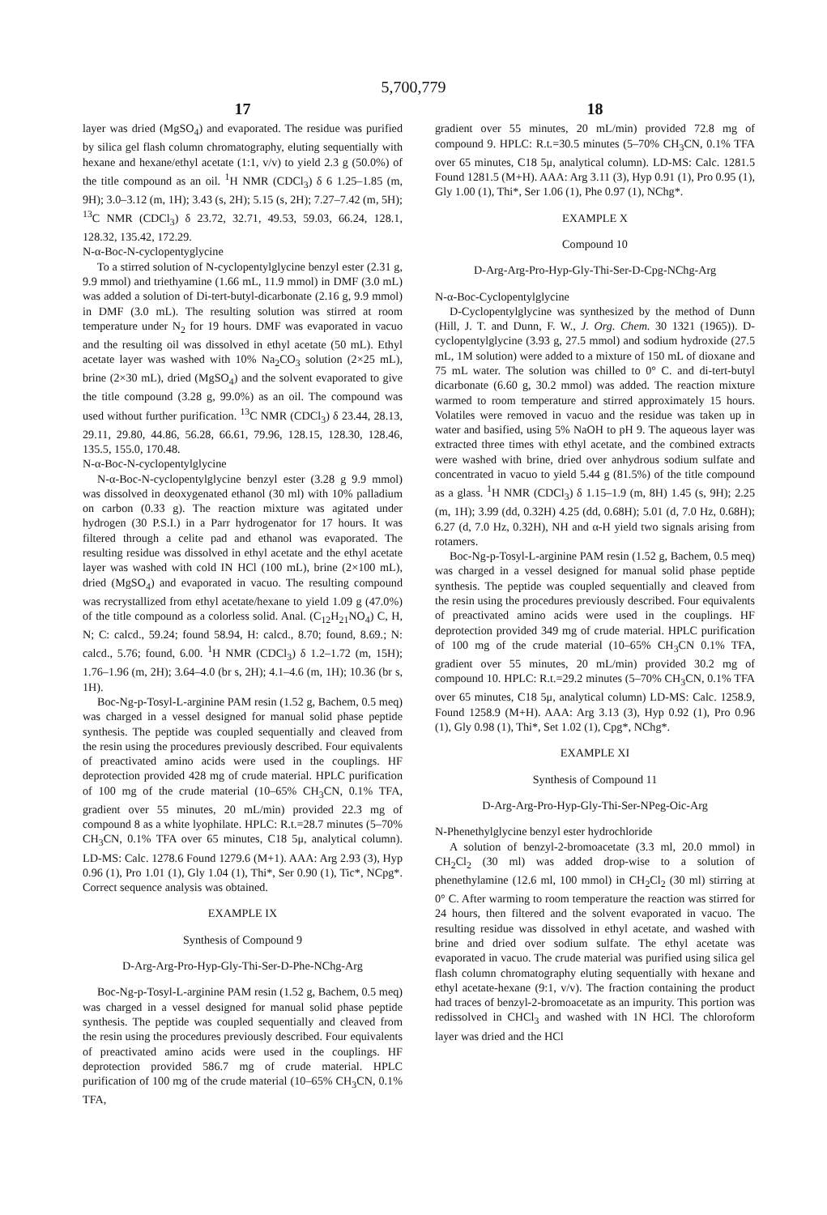5,700,779
17
layer was dried (MgSO<sub>4</sub>) and evaporated. The residue was purified by silica gel flash column chromatography, eluting sequentially with hexane and hexane/ethyl acetate (1:1, v/v) to yield 2.3 g (50.0%) of the title compound as an oil. <sup>1</sup>H NMR (CDCl<sub>3</sub>) δ 6 1.25–1.85 (m, 9H); 3.0–3.12 (m, 1H); 3.43 (s, 2H); 5.15 (s, 2H); 7.27–7.42 (m, 5H); <sup>13</sup>C NMR (CDCl<sub>3</sub>) δ 23.72, 32.71, 49.53, 59.03, 66.24, 128.1, 128.32, 135.42, 172.29.
N-α-Boc-N-cyclopentyglycine
To a stirred solution of N-cyclopentylglycine benzyl ester (2.31 g, 9.9 mmol) and triethyamine (1.66 mL, 11.9 mmol) in DMF (3.0 mL) was added a solution of Di-tert-butyl-dicarbonate (2.16 g, 9.9 mmol) in DMF (3.0 mL). The resulting solution was stirred at room temperature under N<sub>2</sub> for 19 hours. DMF was evaporated in vacuo and the resulting oil was dissolved in ethyl acetate (50 mL). Ethyl acetate layer was washed with 10% Na<sub>2</sub>CO<sub>3</sub> solution (2×25 mL), brine (2×30 mL), dried (MgSO<sub>4</sub>) and the solvent evaporated to give the title compound (3.28 g, 99.0%) as an oil. The compound was used without further purification. <sup>13</sup>C NMR (CDCl<sub>3</sub>) δ 23.44, 28.13, 29.11, 29.80, 44.86, 56.28, 66.61, 79.96, 128.15, 128.30, 128.46, 135.5, 155.0, 170.48.
N-α-Boc-N-cyclopentylglycine
N-α-Boc-N-cyclopentylglycine benzyl ester (3.28 g 9.9 mmol) was dissolved in deoxygenated ethanol (30 ml) with 10% palladium on carbon (0.33 g). The reaction mixture was agitated under hydrogen (30 P.S.I.) in a Parr hydrogenator for 17 hours. It was filtered through a celite pad and ethanol was evaporated. The resulting residue was dissolved in ethyl acetate and the ethyl acetate layer was washed with cold IN HCl (100 mL), brine (2×100 mL), dried (MgSO<sub>4</sub>) and evaporated in vacuo. The resulting compound was recrystallized from ethyl acetate/hexane to yield 1.09 g (47.0%) of the title compound as a colorless solid. Anal. (C<sub>12</sub>H<sub>21</sub>NO<sub>4</sub>) C, H, N; C: calcd., 59.24; found 58.94, H: calcd., 8.70; found, 8.69.; N: calcd., 5.76; found, 6.00. <sup>1</sup>H NMR (CDCl<sub>3</sub>) δ 1.2–1.72 (m, 15H); 1.76–1.96 (m, 2H); 3.64–4.0 (br s, 2H); 4.1–4.6 (m, 1H); 10.36 (br s, 1H).
Boc-Ng-p-Tosyl-L-arginine PAM resin (1.52 g, Bachem, 0.5 meq) was charged in a vessel designed for manual solid phase peptide synthesis. The peptide was coupled sequentially and cleaved from the resin using the procedures previously described. Four equivalents of preactivated amino acids were used in the couplings. HF deprotection provided 428 mg of crude material. HPLC purification of 100 mg of the crude material (10–65% CH<sub>3</sub>CN, 0.1% TFA, gradient over 55 minutes, 20 mL/min) provided 22.3 mg of compound 8 as a white lyophilate. HPLC: R.t.=28.7 minutes (5–70% CH<sub>3</sub>CN, 0.1% TFA over 65 minutes, C18 5μ, analytical column). LD-MS: Calc. 1278.6 Found 1279.6 (M+1). AAA: Arg 2.93 (3), Hyp 0.96 (1), Pro 1.01 (1), Gly 1.04 (1), Thi*, Ser 0.90 (1), Tic*, NCpg*. Correct sequence analysis was obtained.
EXAMPLE IX
Synthesis of Compound 9
D-Arg-Arg-Pro-Hyp-Gly-Thi-Ser-D-Phe-NChg-Arg
Boc-Ng-p-Tosyl-L-arginine PAM resin (1.52 g, Bachem, 0.5 meq) was charged in a vessel designed for manual solid phase peptide synthesis. The peptide was coupled sequentially and cleaved from the resin using the procedures previously described. Four equivalents of preactivated amino acids were used in the couplings. HF deprotection provided 586.7 mg of crude material. HPLC purification of 100 mg of the crude material (10–65% CH<sub>3</sub>CN, 0.1% TFA,
18
gradient over 55 minutes, 20 mL/min) provided 72.8 mg of compound 9. HPLC: R.t.=30.5 minutes (5–70% CH<sub>3</sub>CN, 0.1% TFA over 65 minutes, C18 5μ, analytical column). LD-MS: Calc. 1281.5 Found 1281.5 (M+H). AAA: Arg 3.11 (3), Hyp 0.91 (1), Pro 0.95 (1), Gly 1.00 (1), Thi*, Ser 1.06 (1), Phe 0.97 (1), NChg*.
EXAMPLE X
Compound 10
D-Arg-Arg-Pro-Hyp-Gly-Thi-Ser-D-Cpg-NChg-Arg
N-α-Boc-Cyclopentylglycine
D-Cyclopentylglycine was synthesized by the method of Dunn (Hill, J. T. and Dunn, F. W., J. Org. Chem. 30 1321 (1965)). D-cyclopentylglycine (3.93 g, 27.5 mmol) and sodium hydroxide (27.5 mL, 1M solution) were added to a mixture of 150 mL of dioxane and 75 mL water. The solution was chilled to 0° C. and di-tert-butyl dicarbonate (6.60 g, 30.2 mmol) was added. The reaction mixture warmed to room temperature and stirred approximately 15 hours. Volatiles were removed in vacuo and the residue was taken up in water and basified, using 5% NaOH to pH 9. The aqueous layer was extracted three times with ethyl acetate, and the combined extracts were washed with brine, dried over anhydrous sodium sulfate and concentrated in vacuo to yield 5.44 g (81.5%) of the title compound as a glass. <sup>1</sup>H NMR (CDCl<sub>3</sub>) δ 1.15–1.9 (m, 8H) 1.45 (s, 9H); 2.25 (m, 1H); 3.99 (dd, 0.32H) 4.25 (dd, 0.68H); 5.01 (d, 7.0 Hz, 0.68H); 6.27 (d, 7.0 Hz, 0.32H), NH and α-H yield two signals arising from rotamers.
Boc-Ng-p-Tosyl-L-arginine PAM resin (1.52 g, Bachem, 0.5 meq) was charged in a vessel designed for manual solid phase peptide synthesis. The peptide was coupled sequentially and cleaved from the resin using the procedures previously described. Four equivalents of preactivated amino acids were used in the couplings. HF deprotection provided 349 mg of crude material. HPLC purification of 100 mg of the crude material (10–65% CH<sub>3</sub>CN 0.1% TFA, gradient over 55 minutes, 20 mL/min) provided 30.2 mg of compound 10. HPLC: R.t.=29.2 minutes (5–70% CH<sub>3</sub>CN, 0.1% TFA over 65 minutes, C18 5μ, analytical column) LD-MS: Calc. 1258.9, Found 1258.9 (M+H). AAA: Arg 3.13 (3), Hyp 0.92 (1), Pro 0.96 (1), Gly 0.98 (1), Thi*, Set 1.02 (1), Cpg*, NChg*.
EXAMPLE XI
Synthesis of Compound 11
D-Arg-Arg-Pro-Hyp-Gly-Thi-Ser-NPeg-Oic-Arg
N-Phenethylglycine benzyl ester hydrochloride
A solution of benzyl-2-bromoacetate (3.3 ml, 20.0 mmol) in CH<sub>2</sub>Cl<sub>2</sub> (30 ml) was added drop-wise to a solution of phenethylamine (12.6 ml, 100 mmol) in CH<sub>2</sub>Cl<sub>2</sub> (30 ml) stirring at 0° C. After warming to room temperature the reaction was stirred for 24 hours, then filtered and the solvent evaporated in vacuo. The resulting residue was dissolved in ethyl acetate, and washed with brine and dried over sodium sulfate. The ethyl acetate was evaporated in vacuo. The crude material was purified using silica gel flash column chromatography eluting sequentially with hexane and ethyl acetate-hexane (9:1, v/v). The fraction containing the product had traces of benzyl-2-bromoacetate as an impurity. This portion was redissolved in CHCl<sub>3</sub> and washed with 1N HCl. The chloroform layer was dried and the HCl